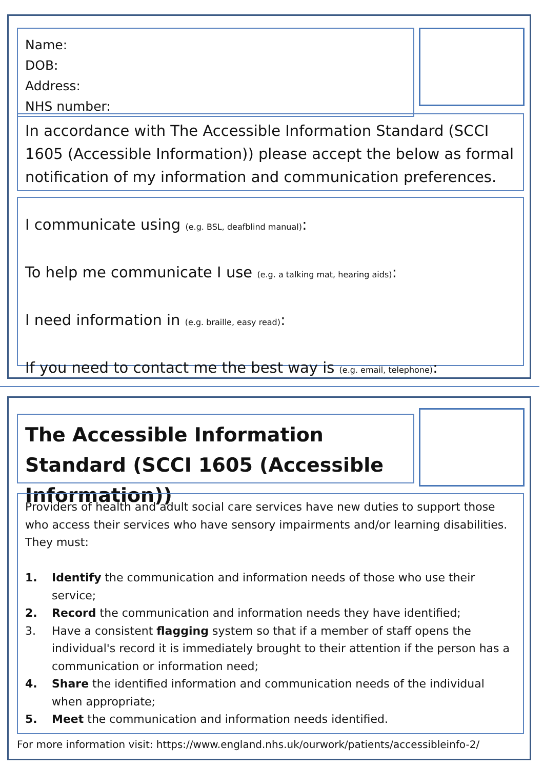Name:
DOB:
Address:
NHS number:
In accordance with The Accessible Information Standard (SCCI 1605 (Accessible Information)) please accept the below as formal notification of my information and communication preferences.
I communicate using (e.g. BSL, deafblind manual):
To help me communicate I use (e.g. a talking mat, hearing aids):
I need information in (e.g. braille, easy read):
If you need to contact me the best way is (e.g. email, telephone):
The Accessible Information Standard (SCCI 1605 (Accessible Information))
Providers of health and adult social care services have new duties to support those who access their services who have sensory impairments and/or learning disabilities. They must:
1. Identify the communication and information needs of those who use their service;
2. Record the communication and information needs they have identified;
3. Have a consistent flagging system so that if a member of staff opens the individual's record it is immediately brought to their attention if the person has a communication or information need;
4. Share the identified information and communication needs of the individual when appropriate;
5. Meet the communication and information needs identified.
For more information visit: https://www.england.nhs.uk/ourwork/patients/accessibleinfo-2/